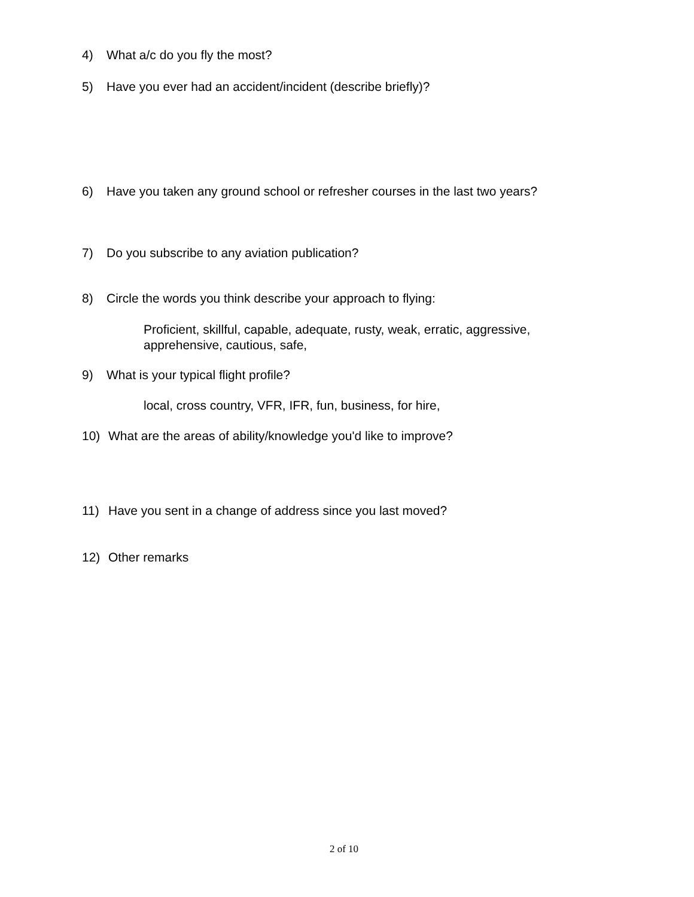4) What a/c do you fly the most?
5) Have you ever had an accident/incident (describe briefly)?
6) Have you taken any ground school or refresher courses in the last two years?
7) Do you subscribe to any aviation publication?
8) Circle the words you think describe your approach to flying:
Proficient, skillful, capable, adequate, rusty, weak, erratic, aggressive,
apprehensive, cautious, safe,
9) What is your typical flight profile?
local, cross country, VFR, IFR, fun, business, for hire,
10) What are the areas of ability/knowledge you'd like to improve?
11) Have you sent in a change of address since you last moved?
12) Other remarks
2 of 10